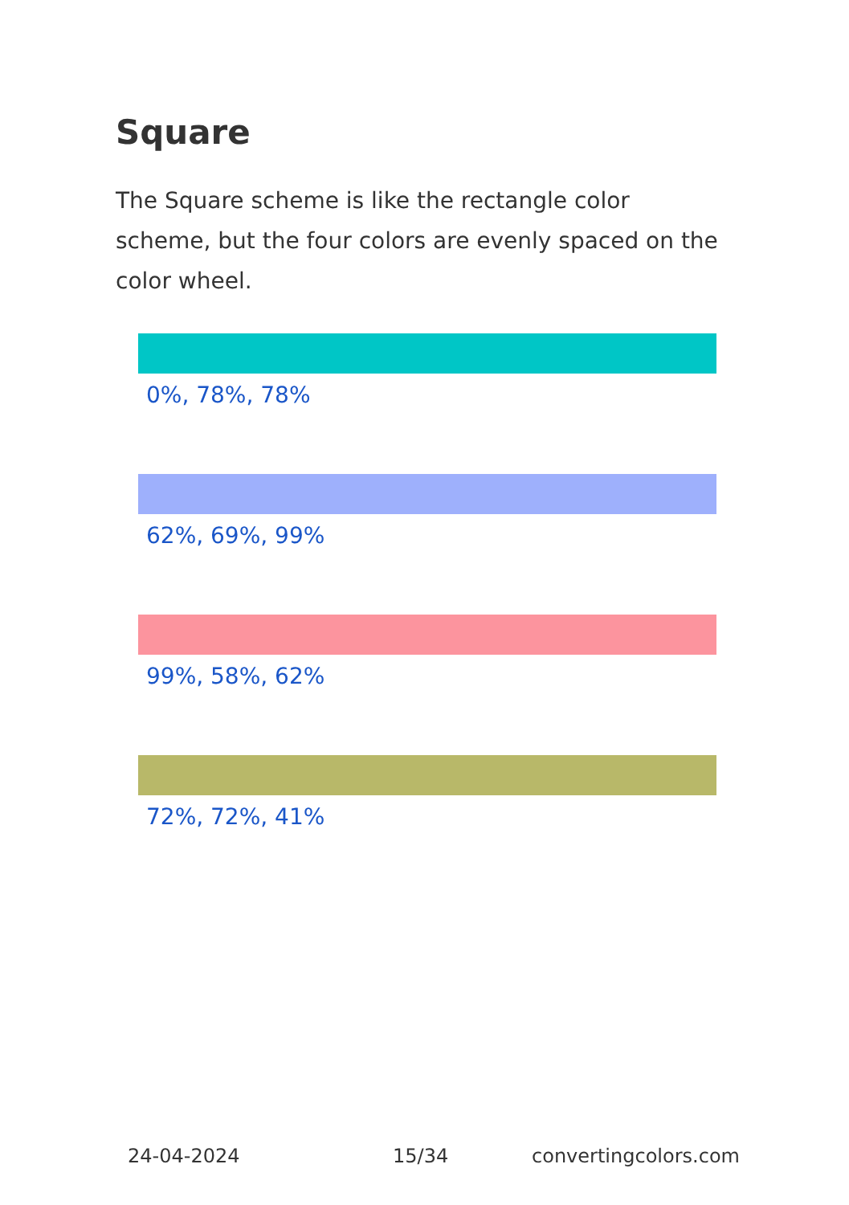Square
The Square scheme is like the rectangle color scheme, but the four colors are evenly spaced on the color wheel.
0%, 78%, 78%
62%, 69%, 99%
99%, 58%, 62%
72%, 72%, 41%
24-04-2024 15/34 convertingcolors.com